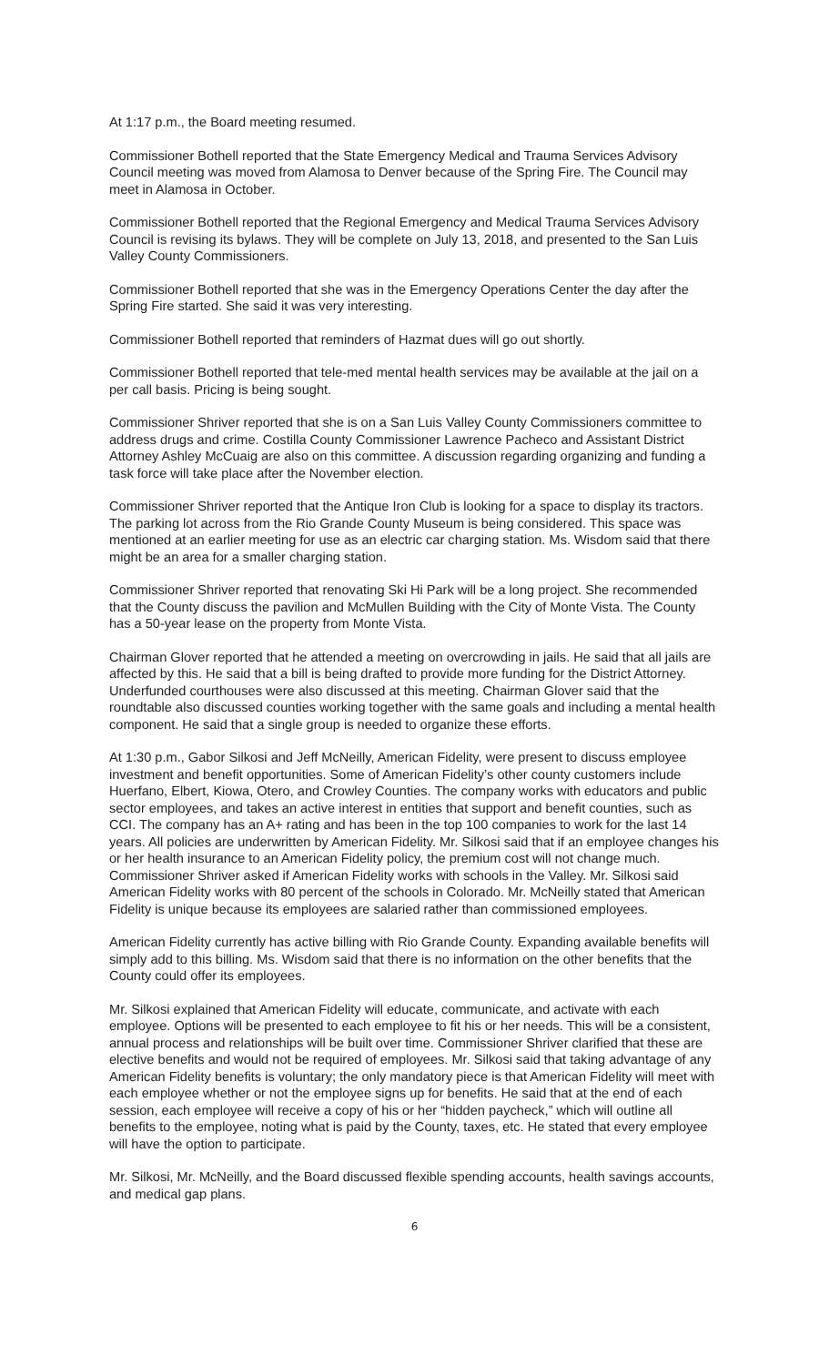At 1:17 p.m., the Board meeting resumed.
Commissioner Bothell reported that the State Emergency Medical and Trauma Services Advisory Council meeting was moved from Alamosa to Denver because of the Spring Fire. The Council may meet in Alamosa in October.
Commissioner Bothell reported that the Regional Emergency and Medical Trauma Services Advisory Council is revising its bylaws. They will be complete on July 13, 2018, and presented to the San Luis Valley County Commissioners.
Commissioner Bothell reported that she was in the Emergency Operations Center the day after the Spring Fire started. She said it was very interesting.
Commissioner Bothell reported that reminders of Hazmat dues will go out shortly.
Commissioner Bothell reported that tele-med mental health services may be available at the jail on a per call basis. Pricing is being sought.
Commissioner Shriver reported that she is on a San Luis Valley County Commissioners committee to address drugs and crime. Costilla County Commissioner Lawrence Pacheco and Assistant District Attorney Ashley McCuaig are also on this committee. A discussion regarding organizing and funding a task force will take place after the November election.
Commissioner Shriver reported that the Antique Iron Club is looking for a space to display its tractors. The parking lot across from the Rio Grande County Museum is being considered. This space was mentioned at an earlier meeting for use as an electric car charging station. Ms. Wisdom said that there might be an area for a smaller charging station.
Commissioner Shriver reported that renovating Ski Hi Park will be a long project. She recommended that the County discuss the pavilion and McMullen Building with the City of Monte Vista. The County has a 50-year lease on the property from Monte Vista.
Chairman Glover reported that he attended a meeting on overcrowding in jails. He said that all jails are affected by this. He said that a bill is being drafted to provide more funding for the District Attorney. Underfunded courthouses were also discussed at this meeting. Chairman Glover said that the roundtable also discussed counties working together with the same goals and including a mental health component. He said that a single group is needed to organize these efforts.
At 1:30 p.m., Gabor Silkosi and Jeff McNeilly, American Fidelity, were present to discuss employee investment and benefit opportunities. Some of American Fidelity’s other county customers include Huerfano, Elbert, Kiowa, Otero, and Crowley Counties. The company works with educators and public sector employees, and takes an active interest in entities that support and benefit counties, such as CCI. The company has an A+ rating and has been in the top 100 companies to work for the last 14 years. All policies are underwritten by American Fidelity. Mr. Silkosi said that if an employee changes his or her health insurance to an American Fidelity policy, the premium cost will not change much. Commissioner Shriver asked if American Fidelity works with schools in the Valley. Mr. Silkosi said American Fidelity works with 80 percent of the schools in Colorado. Mr. McNeilly stated that American Fidelity is unique because its employees are salaried rather than commissioned employees.
American Fidelity currently has active billing with Rio Grande County. Expanding available benefits will simply add to this billing. Ms. Wisdom said that there is no information on the other benefits that the County could offer its employees.
Mr. Silkosi explained that American Fidelity will educate, communicate, and activate with each employee. Options will be presented to each employee to fit his or her needs. This will be a consistent, annual process and relationships will be built over time. Commissioner Shriver clarified that these are elective benefits and would not be required of employees. Mr. Silkosi said that taking advantage of any American Fidelity benefits is voluntary; the only mandatory piece is that American Fidelity will meet with each employee whether or not the employee signs up for benefits. He said that at the end of each session, each employee will receive a copy of his or her “hidden paycheck,” which will outline all benefits to the employee, noting what is paid by the County, taxes, etc. He stated that every employee will have the option to participate.
Mr. Silkosi, Mr. McNeilly, and the Board discussed flexible spending accounts, health savings accounts, and medical gap plans.
6